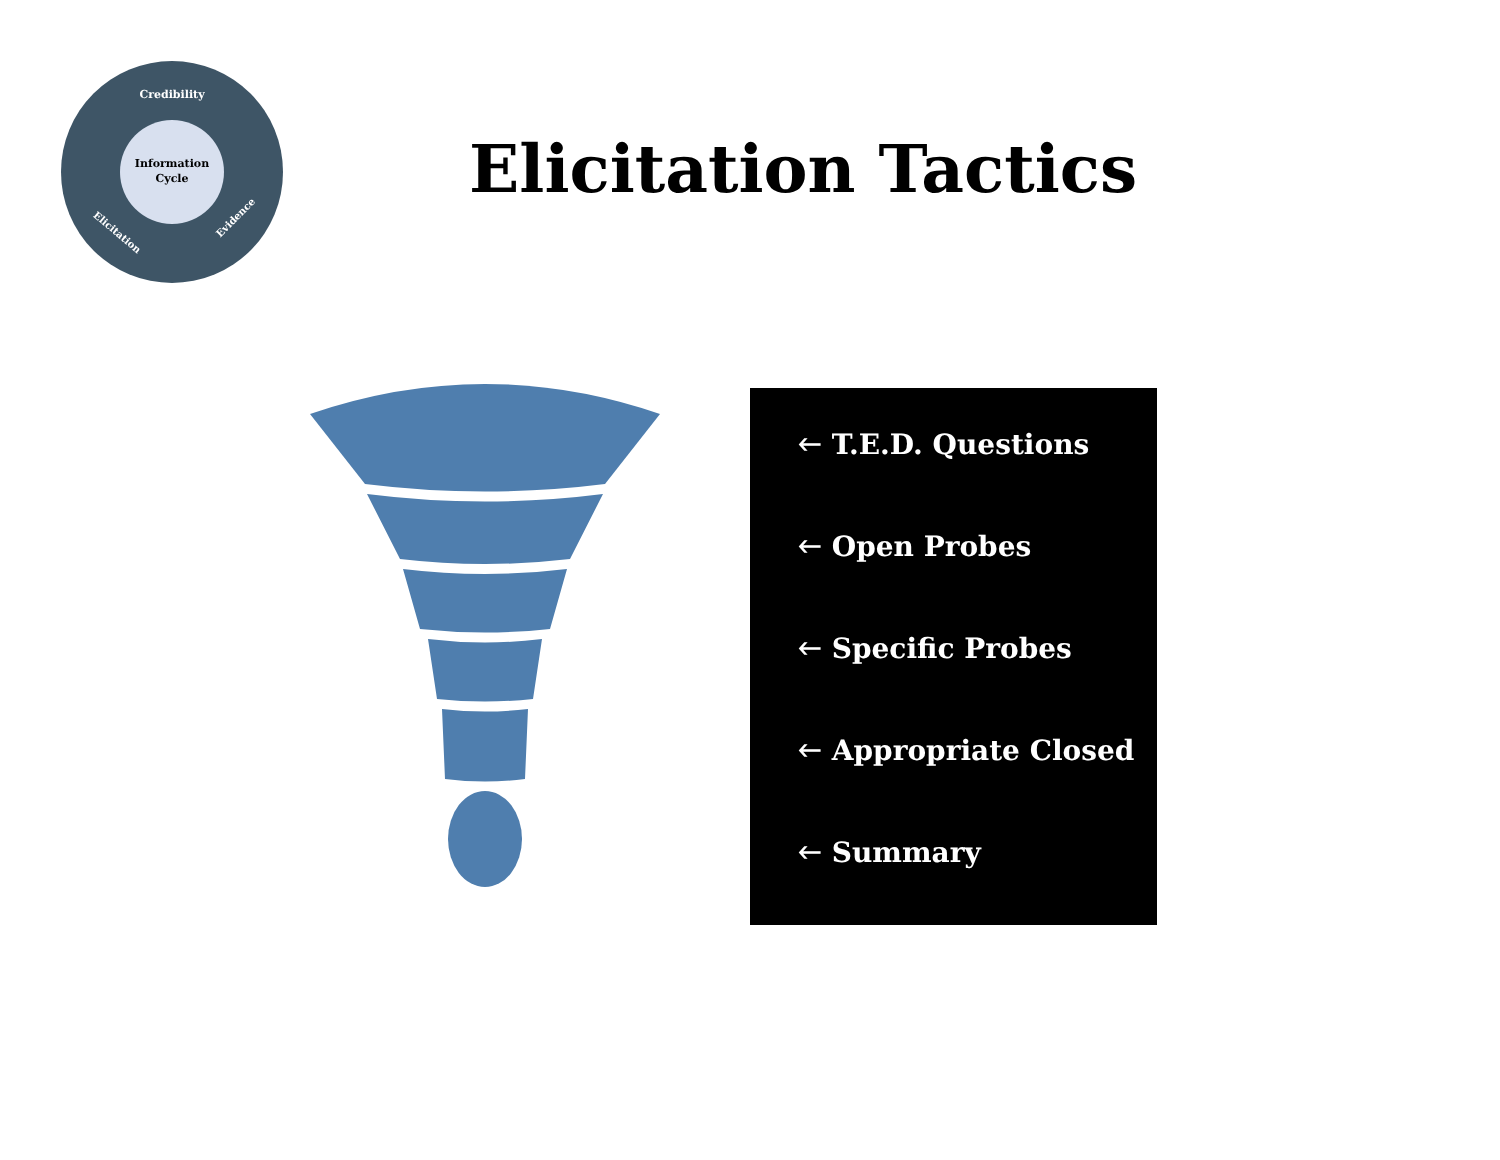Information
Cycle
Credibility
Elicitation
Evidence
Elicitation Tactics
🡐 T.E.D. Questions
🡐 Open Probes
🡐 Specific Probes
🡐 Appropriate Closed
🡐 Summary